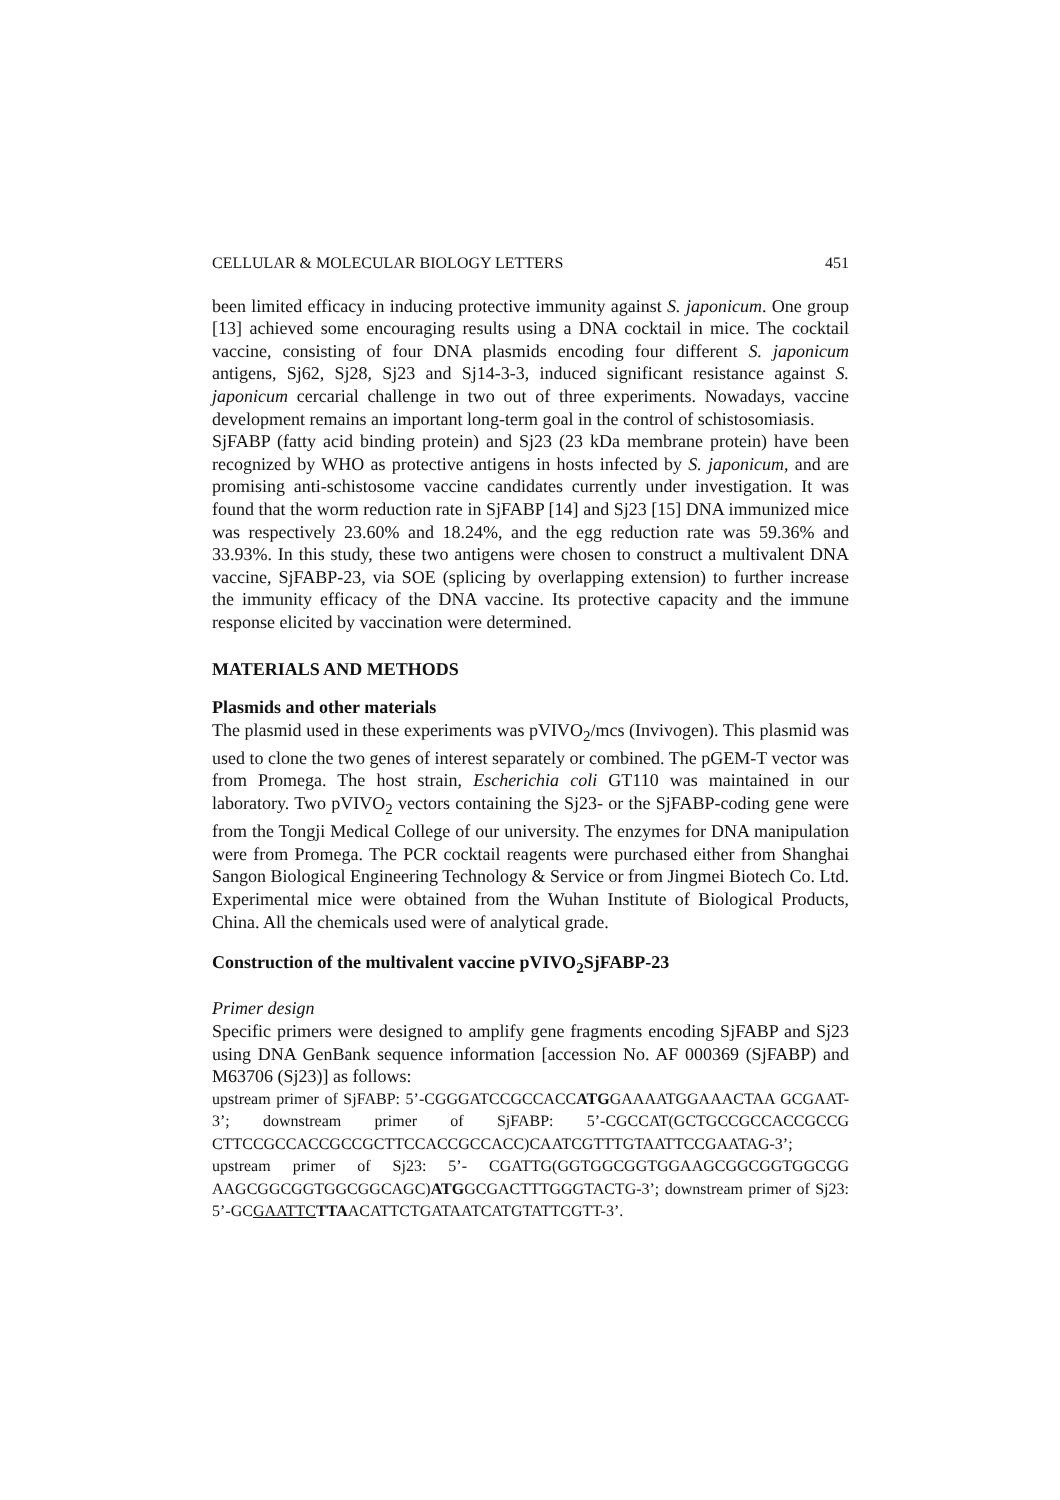CELLULAR & MOLECULAR BIOLOGY LETTERS 451
been limited efficacy in inducing protective immunity against S. japonicum. One group [13] achieved some encouraging results using a DNA cocktail in mice. The cocktail vaccine, consisting of four DNA plasmids encoding four different S. japonicum antigens, Sj62, Sj28, Sj23 and Sj14-3-3, induced significant resistance against S. japonicum cercarial challenge in two out of three experiments. Nowadays, vaccine development remains an important long-term goal in the control of schistosomiasis.
SjFABP (fatty acid binding protein) and Sj23 (23 kDa membrane protein) have been recognized by WHO as protective antigens in hosts infected by S. japonicum, and are promising anti-schistosome vaccine candidates currently under investigation. It was found that the worm reduction rate in SjFABP [14] and Sj23 [15] DNA immunized mice was respectively 23.60% and 18.24%, and the egg reduction rate was 59.36% and 33.93%. In this study, these two antigens were chosen to construct a multivalent DNA vaccine, SjFABP-23, via SOE (splicing by overlapping extension) to further increase the immunity efficacy of the DNA vaccine. Its protective capacity and the immune response elicited by vaccination were determined.
MATERIALS AND METHODS
Plasmids and other materials
The plasmid used in these experiments was pVIVO<sub>2</sub>/mcs (Invivogen). This plasmid was used to clone the two genes of interest separately or combined. The pGEM-T vector was from Promega. The host strain, Escherichia coli GT110 was maintained in our laboratory. Two pVIVO<sub>2</sub> vectors containing the Sj23- or the SjFABP-coding gene were from the Tongji Medical College of our university. The enzymes for DNA manipulation were from Promega. The PCR cocktail reagents were purchased either from Shanghai Sangon Biological Engineering Technology & Service or from Jingmei Biotech Co. Ltd. Experimental mice were obtained from the Wuhan Institute of Biological Products, China. All the chemicals used were of analytical grade.
Construction of the multivalent vaccine pVIVO<sub>2</sub>SjFABP-23
Primer design
Specific primers were designed to amplify gene fragments encoding SjFABP and Sj23 using DNA GenBank sequence information [accession No. AF 000369 (SjFABP) and M63706 (Sj23)] as follows:
upstream primer of SjFABP: 5’-CGGGATCCGCCACCATGGAAAATGGAAACTAA GCGAAT-3’; downstream primer of SjFABP: 5’-CGCCAT(GCTGCCGCCACCGCCG CTTCCGCCACCGCCGCTTCCACCGCCACC)CAATCGTTTGTAATTCCGAATAG-3’; upstream primer of Sj23: 5’- CGATTG(GGTGGCGGTGGAAGCGGCGGTGGCGG AAGCGGCGGTGGCGGCAGC)ATGGCGACTTTGGGTACTG-3’; downstream primer of Sj23: 5’-GCGAATTC TTAACATTCTGATAATCATGTATTCGTT-3’.